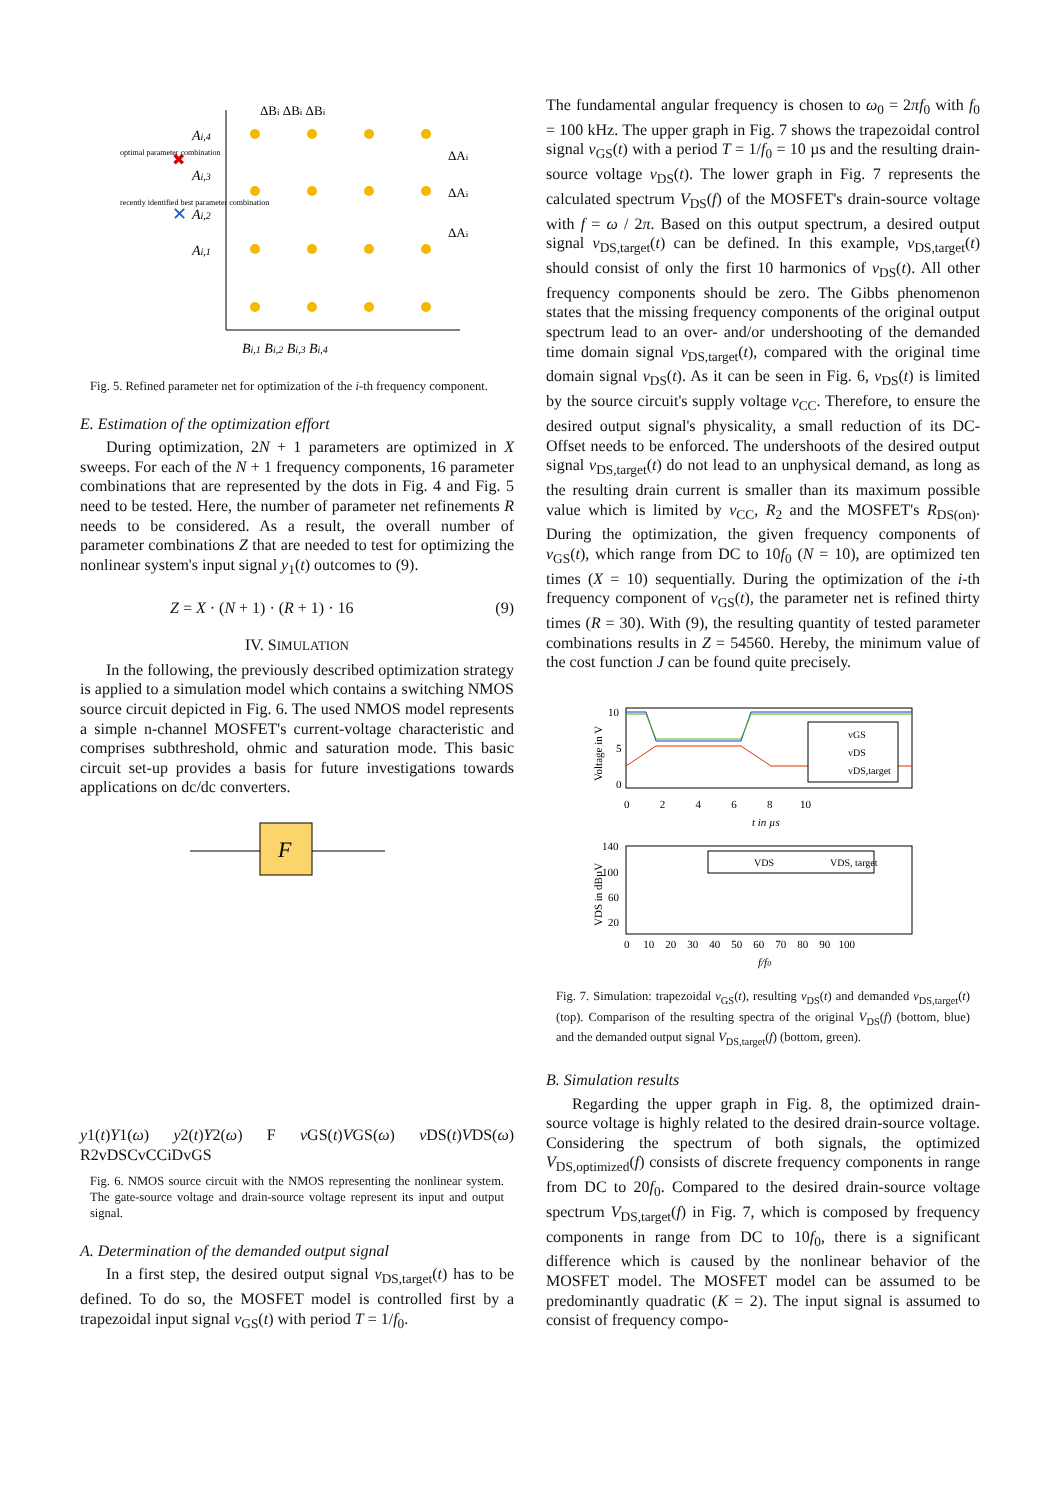Ai,4
Ai,3
Ai,2
Ai,1
Bi,1 Bi,2 Bi,3 Bi,4
ΔBi ΔBi ΔBi
ΔAi
ΔAi
ΔAi
optimal parameter combination
recently identified best parameter combination
✖
✕
Fig. 5. Refined parameter net for optimization of the i-th frequency component.
E. Estimation of the optimization effort
During optimization, 2N + 1 parameters are optimized in X sweeps. For each of the N + 1 frequency components, 16 parameter combinations that are represented by the dots in Fig. 4 and Fig. 5 need to be tested. Here, the number of parameter net refinements R needs to be considered. As a result, the overall number of parameter combinations Z that are needed to test for optimizing the nonlinear system's input signal y<sub>1</sub>(t) outcomes to (9).
Z = X · (N + 1) · (R + 1) · 16 (9)
IV. SIMULATION
In the following, the previously described optimization strategy is applied to a simulation model which contains a switching NMOS source circuit depicted in Fig. 6. The used NMOS model represents a simple n-channel MOSFET's current-voltage characteristic and comprises subthreshold, ohmic and saturation mode. This basic circuit set-up provides a basis for future investigations towards applications on dc/dc converters.
F
y 1(t)
Y 1(ω)
y 2(t)
Y 2(ω)
F
vGS(t)
VGS(ω)
vDS(t)
VDS(ω)
R2
vDS
C
vCC
iD
vGS
Fig. 6. NMOS source circuit with the NMOS representing the nonlinear system. The gate-source voltage and drain-source voltage represent its input and output signal.
A. Determination of the demanded output signal
In a first step, the desired output signal v<sub>DS,target</sub>(t) has to be defined. To do so, the MOSFET model is controlled first by a trapezoidal input signal v<sub>GS</sub>(t) with period T = 1/f<sub>0</sub>.
The fundamental angular frequency is chosen to ω<sub>0</sub> = 2πf<sub>0</sub> with f<sub>0</sub> = 100 kHz. The upper graph in Fig. 7 shows the trapezoidal control signal v<sub>GS</sub>(t) with a period T = 1/f<sub>0</sub> = 10 µs and the resulting drain-source voltage v<sub>DS</sub>(t). The lower graph in Fig. 7 represents the calculated spectrum V<sub>DS</sub>(f) of the MOSFET's drain-source voltage with f = ω / 2π. Based on this output spectrum, a desired output signal v<sub>DS,target</sub>(t) can be defined. In this example, v<sub>DS,target</sub>(t) should consist of only the first 10 harmonics of v<sub>DS</sub>(t). All other frequency components should be zero. The Gibbs phenomenon states that the missing frequency components of the original output spectrum lead to an over- and/or undershooting of the demanded time domain signal v<sub>DS,target</sub>(t), compared with the original time domain signal v<sub>DS</sub>(t). As it can be seen in Fig. 6, v<sub>DS</sub>(t) is limited by the source circuit's supply voltage v<sub>CC</sub>. Therefore, to ensure the desired output signal's physicality, a small reduction of its DC-Offset needs to be enforced. The undershoots of the desired output signal v<sub>DS,target</sub>(t) do not lead to an unphysical demand, as long as the resulting drain current is smaller than its maximum possible value which is limited by v<sub>CC</sub>, R<sub>2</sub> and the MOSFET's R<sub>DS(on)</sub>. During the optimization, the given frequency components of v<sub>GS</sub>(t), which range from DC to 10f<sub>0</sub> (N = 10), are optimized ten times (X = 10) sequentially. During the optimization of the i-th frequency component of v<sub>GS</sub>(t), the parameter net is refined thirty times (R = 30). With (9), the resulting quantity of tested parameter combinations results in Z = 54560. Hereby, the minimum value of the cost function J can be found quite precisely.
vGS
vDS
vDS,target
10
5
0
Voltage in V
0 2 4 6 8 10
t in µs
VDS
VDS, target
VDS in dBµV
140
100
60
20
0 10 20 30 40 50 60 70 80 90 100
f/f0
Fig. 7. Simulation: trapezoidal v<sub>GS</sub>(t), resulting v<sub>DS</sub>(t) and demanded v<sub>DS,target</sub>(t) (top). Comparison of the resulting spectra of the original V<sub>DS</sub>(f) (bottom, blue) and the demanded output signal V<sub>DS,target</sub>(f) (bottom, green).
B. Simulation results
Regarding the upper graph in Fig. 8, the optimized drain-source voltage is highly related to the desired drain-source voltage. Considering the spectrum of both signals, the optimized V<sub>DS,optimized</sub>(f) consists of discrete frequency components in range from DC to 20f<sub>0</sub>. Compared to the desired drain-source voltage spectrum V<sub>DS,target</sub>(f) in Fig. 7, which is composed by frequency components in range from DC to 10f<sub>0</sub>, there is a significant difference which is caused by the nonlinear behavior of the MOSFET model. The MOSFET model can be assumed to be predominantly quadratic (K = 2). The input signal is assumed to consist of frequency compo-